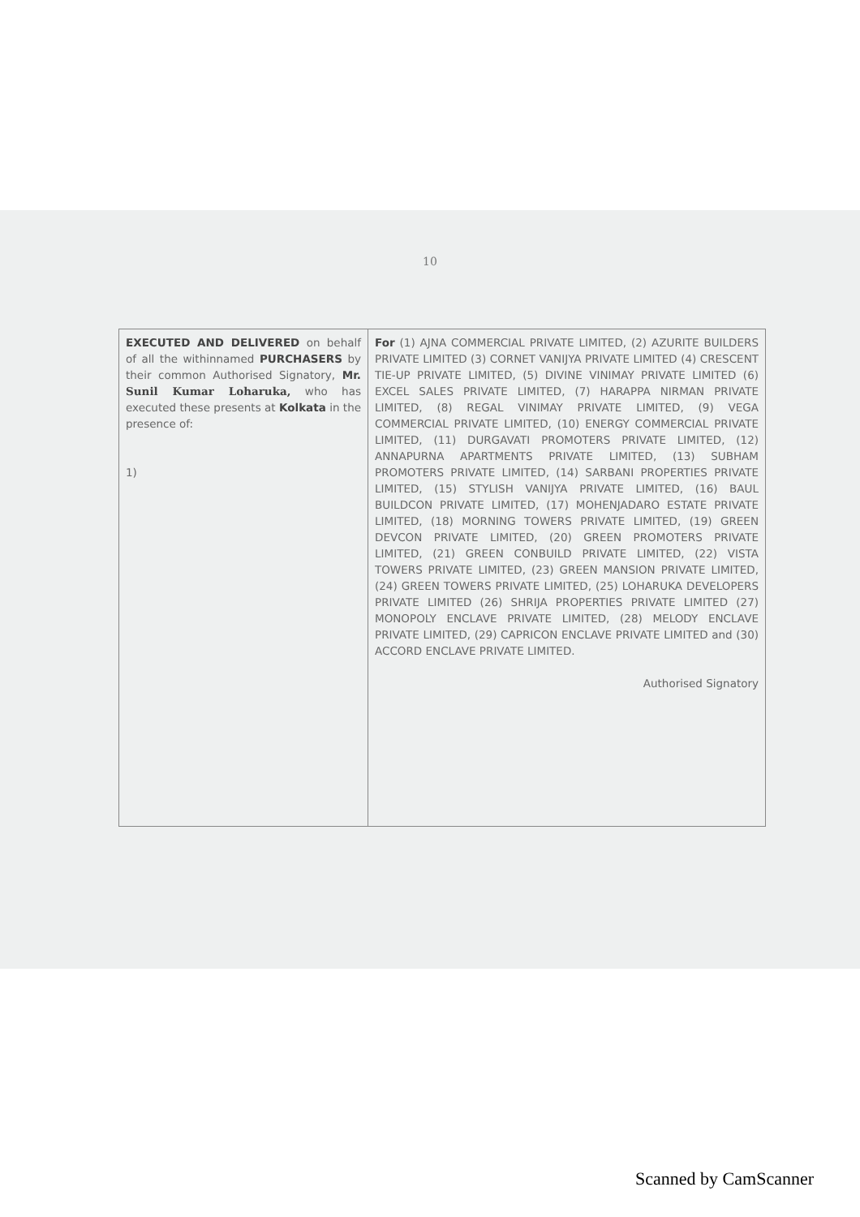10
| EXECUTED AND DELIVERED on behalf of all the withinnamed PURCHASERS by their common Authorised Signatory, Mr. Sunil Kumar Loharuka, who has executed these presents at Kolkata in the presence of: 1) | For (1) AJNA COMMERCIAL PRIVATE LIMITED, (2) AZURITE BUILDERS PRIVATE LIMITED (3) CORNET VANIJYA PRIVATE LIMITED (4) CRESCENT TIE-UP PRIVATE LIMITED, (5) DIVINE VINIMAY PRIVATE LIMITED (6) EXCEL SALES PRIVATE LIMITED, (7) HARAPPA NIRMAN PRIVATE LIMITED, (8) REGAL VINIMAY PRIVATE LIMITED, (9) VEGA COMMERCIAL PRIVATE LIMITED, (10) ENERGY COMMERCIAL PRIVATE LIMITED, (11) DURGAVATI PROMOTERS PRIVATE LIMITED, (12) ANNAPURNA APARTMENTS PRIVATE LIMITED, (13) SUBHAM PROMOTERS PRIVATE LIMITED, (14) SARBANI PROPERTIES PRIVATE LIMITED, (15) STYLISH VANIJYA PRIVATE LIMITED, (16) BAUL BUILDCON PRIVATE LIMITED, (17) MOHENJADARO ESTATE PRIVATE LIMITED, (18) MORNING TOWERS PRIVATE LIMITED, (19) GREEN DEVCON PRIVATE LIMITED, (20) GREEN PROMOTERS PRIVATE LIMITED, (21) GREEN CONBUILD PRIVATE LIMITED, (22) VISTA TOWERS PRIVATE LIMITED, (23) GREEN MANSION PRIVATE LIMITED, (24) GREEN TOWERS PRIVATE LIMITED, (25) LOHARUKA DEVELOPERS PRIVATE LIMITED (26) SHRIJA PROPERTIES PRIVATE LIMITED (27) MONOPOLY ENCLAVE PRIVATE LIMITED, (28) MELODY ENCLAVE PRIVATE LIMITED, (29) CAPRICON ENCLAVE PRIVATE LIMITED and (30) ACCORD ENCLAVE PRIVATE LIMITED. Authorised Signatory |
Scanned by CamScanner